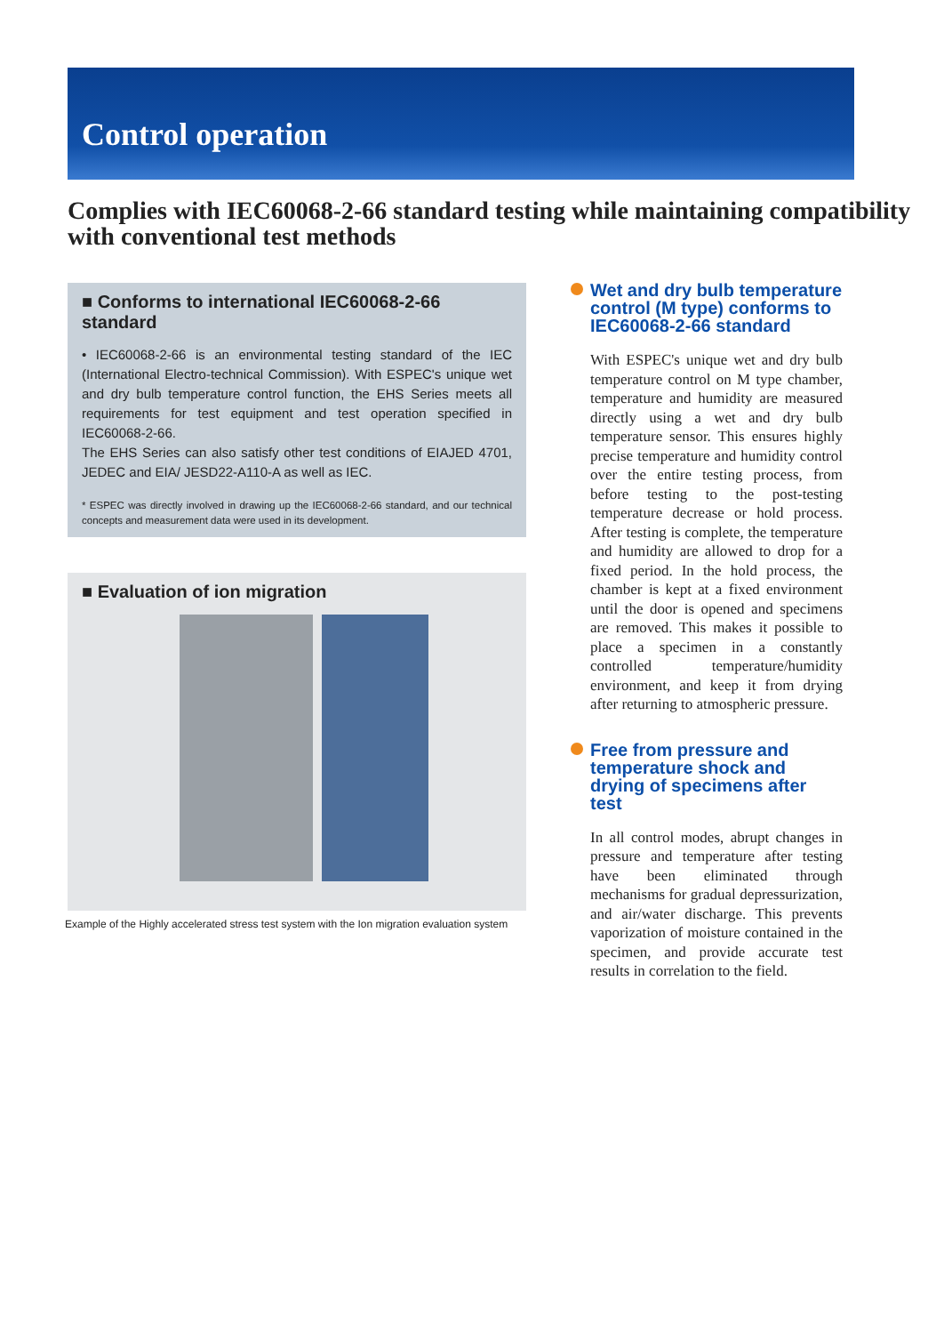Control operation
Complies with IEC60068-2-66 standard testing while maintaining compatibility with conventional test methods
■ Conforms to international IEC60068-2-66 standard
• IEC60068-2-66 is an environmental testing standard of the IEC (International Electro-technical Commission). With ESPEC's unique wet and dry bulb temperature control function, the EHS Series meets all requirements for test equipment and test operation specified in IEC60068-2-66.
The EHS Series can also satisfy other test conditions of EIAJED 4701, JEDEC and EIA/ JESD22-A110-A as well as IEC.
* ESPEC was directly involved in drawing up the IEC60068-2-66 standard, and our technical concepts and measurement data were used in its development.
■ Evaluation of ion migration
Example of the Highly accelerated stress test system with the Ion migration evaluation system
Wet and dry bulb temperature control (M type) conforms to IEC60068-2-66 standard
With ESPEC's unique wet and dry bulb temperature control on M type chamber, temperature and humidity are measured directly using a wet and dry bulb temperature sensor. This ensures highly precise temperature and humidity control over the entire testing process, from before testing to the post-testing temperature decrease or hold process. After testing is complete, the temperature and humidity are allowed to drop for a fixed period. In the hold process, the chamber is kept at a fixed environment until the door is opened and specimens are removed. This makes it possible to place a specimen in a constantly controlled temperature/humidity environment, and keep it from drying after returning to atmospheric pressure.
Free from pressure and temperature shock and drying of specimens after test
In all control modes, abrupt changes in pressure and temperature after testing have been eliminated through mechanisms for gradual depressurization, and air/water discharge. This prevents vaporization of moisture contained in the specimen, and provide accurate test results in correlation to the field.